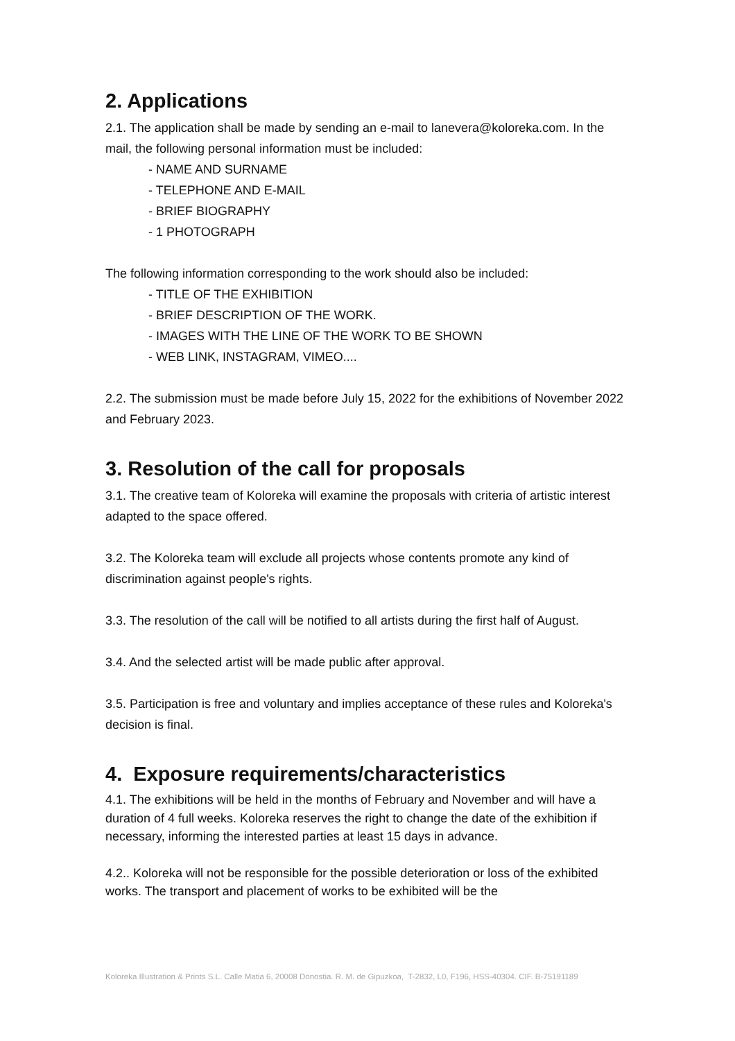2. Applications
2.1. The application shall be made by sending an e-mail to lanevera@koloreka.com. In the mail, the following personal information must be included:
- NAME AND SURNAME
- TELEPHONE AND E-MAIL
- BRIEF BIOGRAPHY
- 1 PHOTOGRAPH
The following information corresponding to the work should also be included:
- TITLE OF THE EXHIBITION
- BRIEF DESCRIPTION OF THE WORK.
- IMAGES WITH THE LINE OF THE WORK TO BE SHOWN
- WEB LINK, INSTAGRAM, VIMEO....
2.2. The submission must be made before July 15, 2022 for the exhibitions of November 2022 and February 2023.
3. Resolution of the call for proposals
3.1. The creative team of Koloreka will examine the proposals with criteria of artistic interest adapted to the space offered.
3.2. The Koloreka team will exclude all projects whose contents promote any kind of discrimination against people's rights.
3.3. The resolution of the call will be notified to all artists during the first half of August.
3.4. And the selected artist will be made public after approval.
3.5. Participation is free and voluntary and implies acceptance of these rules and Koloreka's decision is final.
4. Exposure requirements/characteristics
4.1. The exhibitions will be held in the months of February and November and will have a duration of 4 full weeks. Koloreka reserves the right to change the date of the exhibition if necessary, informing the interested parties at least 15 days in advance.
4.2.. Koloreka will not be responsible for the possible deterioration or loss of the exhibited works. The transport and placement of works to be exhibited will be the
Koloreka Illustration & Prints S.L. Calle Matia 6, 20008 Donostia. R. M. de Gipuzkoa, T-2832, L0, F196, HSS-40304. CIF. B-75191189